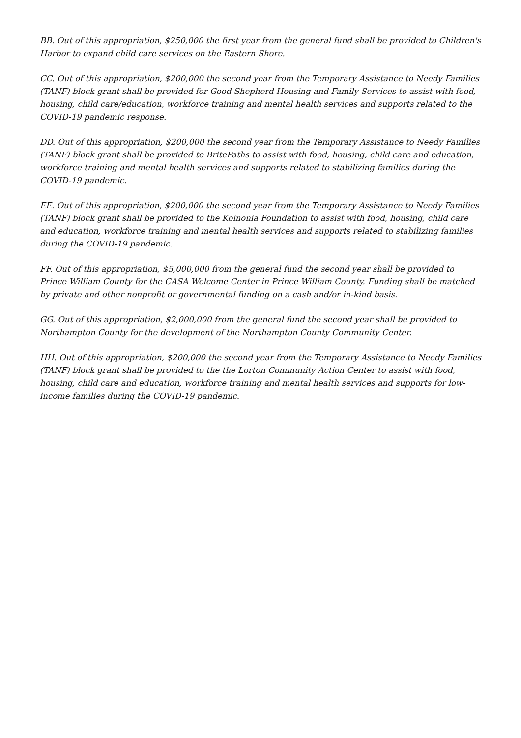BB. Out of this appropriation, $250,000 the first year from the general fund shall be provided to Children's Harbor to expand child care services on the Eastern Shore.
CC. Out of this appropriation, $200,000 the second year from the Temporary Assistance to Needy Families (TANF) block grant shall be provided for Good Shepherd Housing and Family Services to assist with food, housing, child care/education, workforce training and mental health services and supports related to the COVID-19 pandemic response.
DD. Out of this appropriation, $200,000 the second year from the Temporary Assistance to Needy Families (TANF) block grant shall be provided to BritePaths to assist with food, housing, child care and education, workforce training and mental health services and supports related to stabilizing families during the COVID-19 pandemic.
EE. Out of this appropriation, $200,000 the second year from the Temporary Assistance to Needy Families (TANF) block grant shall be provided to the Koinonia Foundation to assist with food, housing, child care and education, workforce training and mental health services and supports related to stabilizing families during the COVID-19 pandemic.
FF. Out of this appropriation, $5,000,000 from the general fund the second year shall be provided to Prince William County for the CASA Welcome Center in Prince William County. Funding shall be matched by private and other nonprofit or governmental funding on a cash and/or in-kind basis.
GG. Out of this appropriation, $2,000,000 from the general fund the second year shall be provided to Northampton County for the development of the Northampton County Community Center.
HH. Out of this appropriation, $200,000 the second year from the Temporary Assistance to Needy Families (TANF) block grant shall be provided to the the Lorton Community Action Center to assist with food, housing, child care and education, workforce training and mental health services and supports for low-income families during the COVID-19 pandemic.